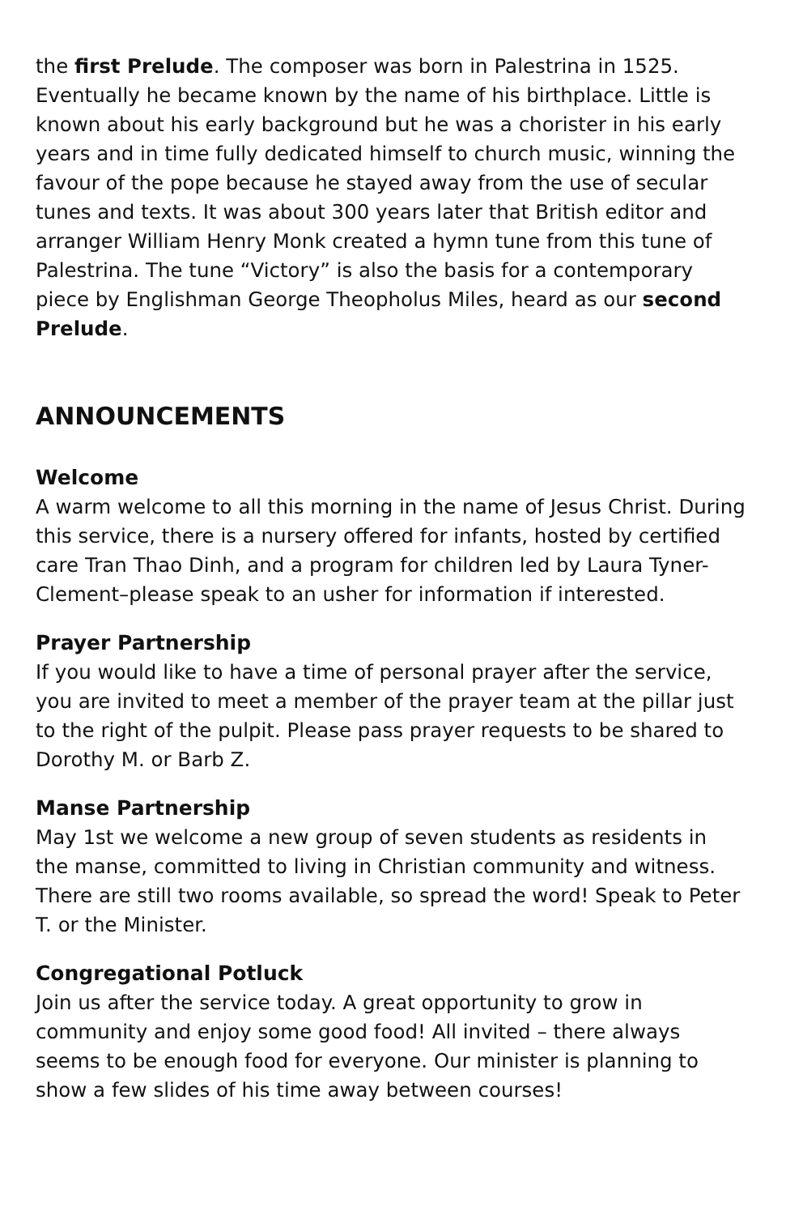the first Prelude. The composer was born in Palestrina in 1525. Eventually he became known by the name of his birthplace. Little is known about his early background but he was a chorister in his early years and in time fully dedicated himself to church music, winning the favour of the pope because he stayed away from the use of secular tunes and texts. It was about 300 years later that British editor and arranger William Henry Monk created a hymn tune from this tune of Palestrina. The tune “Victory” is also the basis for a contemporary piece by Englishman George Theopholus Miles, heard as our second Prelude.
ANNOUNCEMENTS
Welcome
A warm welcome to all this morning in the name of Jesus Christ. During this service, there is a nursery offered for infants, hosted by certified care Tran Thao Dinh, and a program for children led by Laura Tyner-Clement–please speak to an usher for information if interested.
Prayer Partnership
If you would like to have a time of personal prayer after the service, you are invited to meet a member of the prayer team at the pillar just to the right of the pulpit. Please pass prayer requests to be shared to Dorothy M. or Barb Z.
Manse Partnership
May 1st we welcome a new group of seven students as residents in the manse, committed to living in Christian community and witness. There are still two rooms available, so spread the word! Speak to Peter T. or the Minister.
Congregational Potluck
Join us after the service today. A great opportunity to grow in community and enjoy some good food! All invited – there always seems to be enough food for everyone. Our minister is planning to show a few slides of his time away between courses!